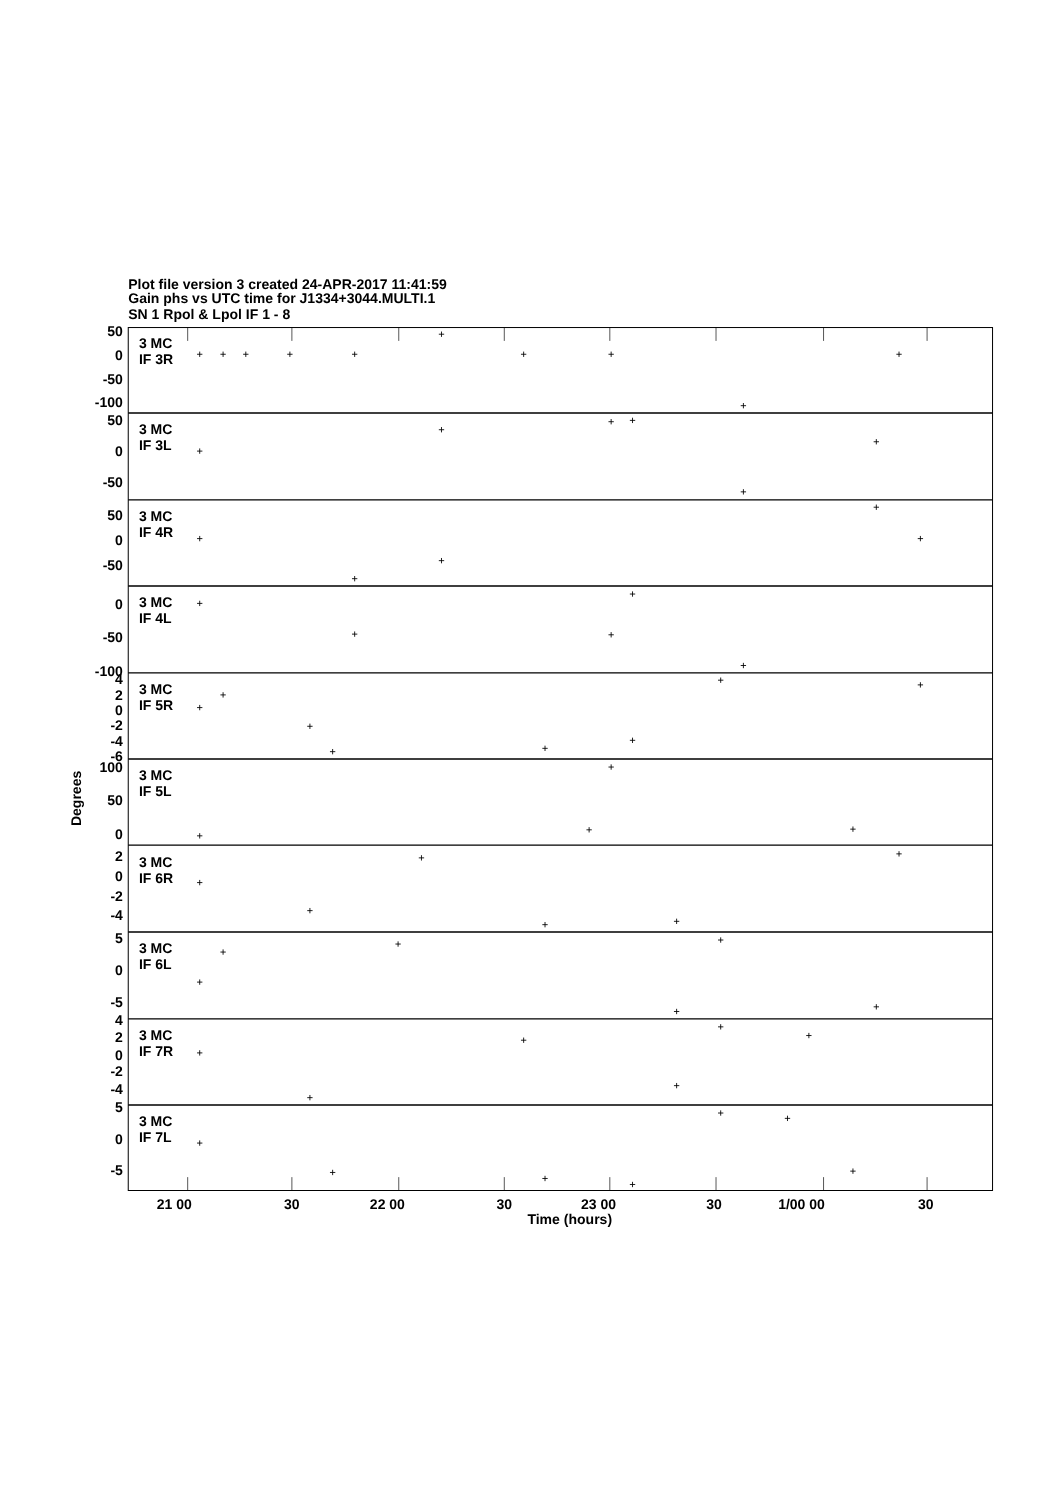Plot file version 3 created 24-APR-2017 11:41:59
Gain phs vs UTC time for J1334+3044.MULTI.1
SN 1 Rpol & Lpol IF 1 - 8
3 MC
IF 3R
3 MC
IF 3L
3 MC
IF 4R
3 MC
IF 4L
3 MC
IF 5R
3 MC
IF 5L
3 MC
IF 6R
3 MC
IF 6L
3 MC
IF 7R
3 MC
IF 7L
50
0
-50
-100
50
0
-50
50
0
-50
0
-50
-100
4
2
0
-2
-4
-6
100
50
0
2
0
-2
-4
5
0
-5
4
2
0
-2
-4
5
0
-5
Degrees
21 00
30
22 00
30
23 00
30
1/00 00
30
Time (hours)